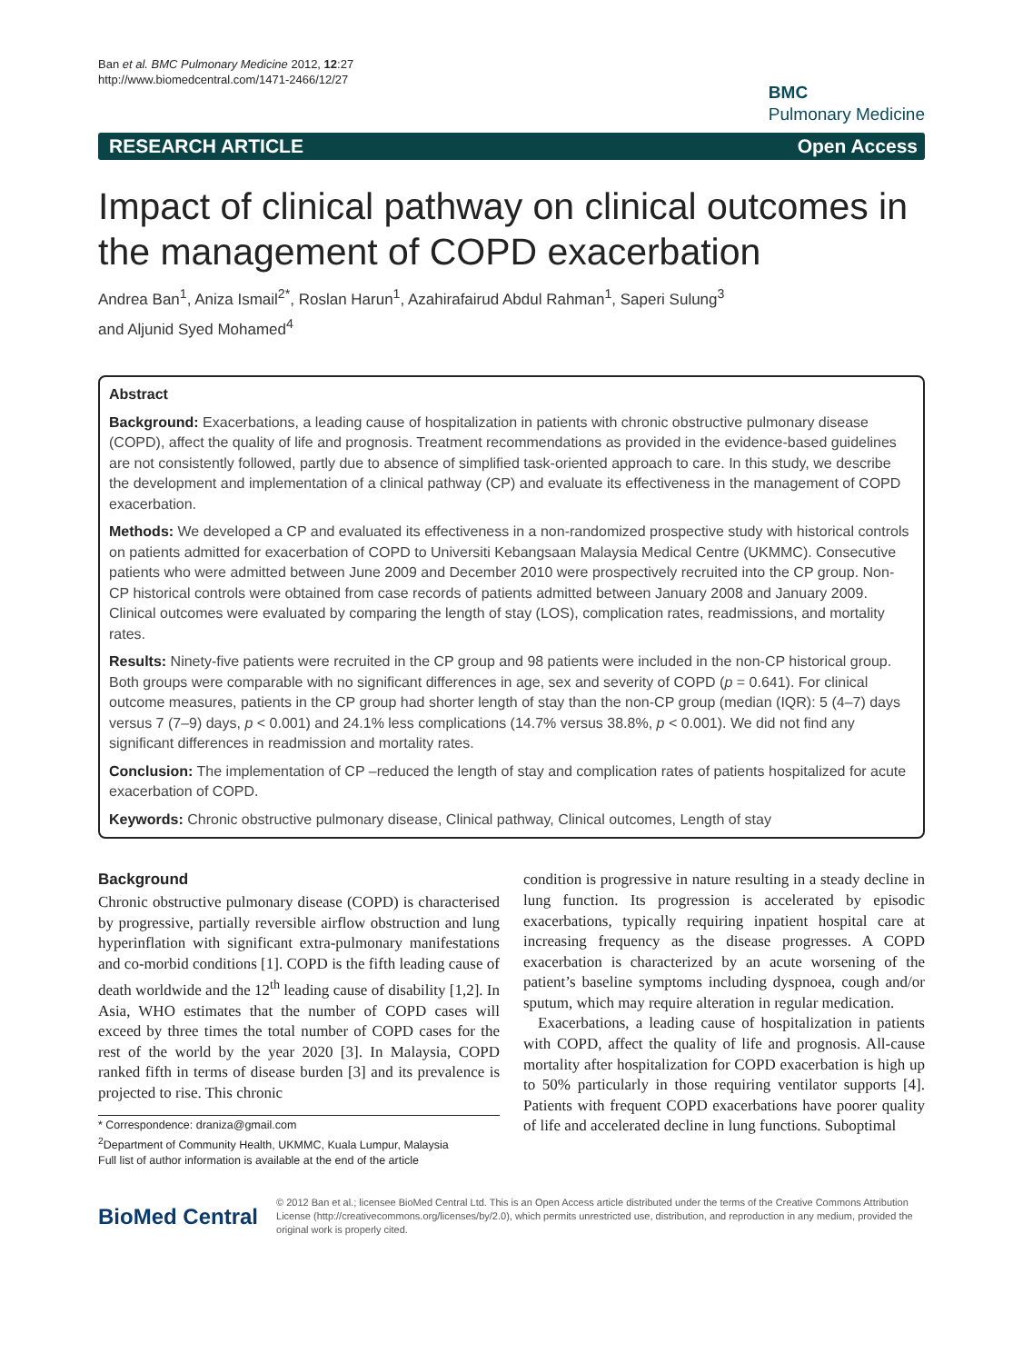Ban et al. BMC Pulmonary Medicine 2012, 12:27
http://www.biomedcentral.com/1471-2466/12/27
BMC
Pulmonary Medicine
RESEARCH ARTICLE Open Access
Impact of clinical pathway on clinical outcomes in the management of COPD exacerbation
Andrea Ban<sup>1</sup>, Aniza Ismail<sup>2*</sup>, Roslan Harun<sup>1</sup>, Azahirafairud Abdul Rahman<sup>1</sup>, Saperi Sulung<sup>3</sup>
and Aljunid Syed Mohamed<sup>4</sup>
Abstract
Background: Exacerbations, a leading cause of hospitalization in patients with chronic obstructive pulmonary disease (COPD), affect the quality of life and prognosis. Treatment recommendations as provided in the evidence-based guidelines are not consistently followed, partly due to absence of simplified task-oriented approach to care. In this study, we describe the development and implementation of a clinical pathway (CP) and evaluate its effectiveness in the management of COPD exacerbation.
Methods: We developed a CP and evaluated its effectiveness in a non-randomized prospective study with historical controls on patients admitted for exacerbation of COPD to Universiti Kebangsaan Malaysia Medical Centre (UKMMC). Consecutive patients who were admitted between June 2009 and December 2010 were prospectively recruited into the CP group. Non-CP historical controls were obtained from case records of patients admitted between January 2008 and January 2009. Clinical outcomes were evaluated by comparing the length of stay (LOS), complication rates, readmissions, and mortality rates.
Results: Ninety-five patients were recruited in the CP group and 98 patients were included in the non-CP historical group. Both groups were comparable with no significant differences in age, sex and severity of COPD (p = 0.641). For clinical outcome measures, patients in the CP group had shorter length of stay than the non-CP group (median (IQR): 5 (4–7) days versus 7 (7–9) days, p < 0.001) and 24.1% less complications (14.7% versus 38.8%, p < 0.001). We did not find any significant differences in readmission and mortality rates.
Conclusion: The implementation of CP –reduced the length of stay and complication rates of patients hospitalized for acute exacerbation of COPD.
Keywords: Chronic obstructive pulmonary disease, Clinical pathway, Clinical outcomes, Length of stay
Background
Chronic obstructive pulmonary disease (COPD) is characterised by progressive, partially reversible airflow obstruction and lung hyperinflation with significant extra-pulmonary manifestations and co-morbid conditions [1]. COPD is the fifth leading cause of death worldwide and the 12<sup>th</sup> leading cause of disability [1,2]. In Asia, WHO estimates that the number of COPD cases will exceed by three times the total number of COPD cases for the rest of the world by the year 2020 [3]. In Malaysia, COPD ranked fifth in terms of disease burden [3] and its prevalence is projected to rise. This chronic
* Correspondence: draniza@gmail.com
<sup>2</sup> Department of Community Health, UKMMC, Kuala Lumpur, Malaysia
Full list of author information is available at the end of the article
condition is progressive in nature resulting in a steady decline in lung function. Its progression is accelerated by episodic exacerbations, typically requiring inpatient hospital care at increasing frequency as the disease progresses. A COPD exacerbation is characterized by an acute worsening of the patient’s baseline symptoms including dyspnoea, cough and/or sputum, which may require alteration in regular medication.
Exacerbations, a leading cause of hospitalization in patients with COPD, affect the quality of life and prognosis. All-cause mortality after hospitalization for COPD exacerbation is high up to 50% particularly in those requiring ventilator supports [4]. Patients with frequent COPD exacerbations have poorer quality of life and accelerated decline in lung functions. Suboptimal
BioMed Central
© 2012 Ban et al.; licensee BioMed Central Ltd. This is an Open Access article distributed under the terms of the Creative Commons Attribution License (http://creativecommons.org/licenses/by/2.0), which permits unrestricted use, distribution, and reproduction in any medium, provided the original work is properly cited.